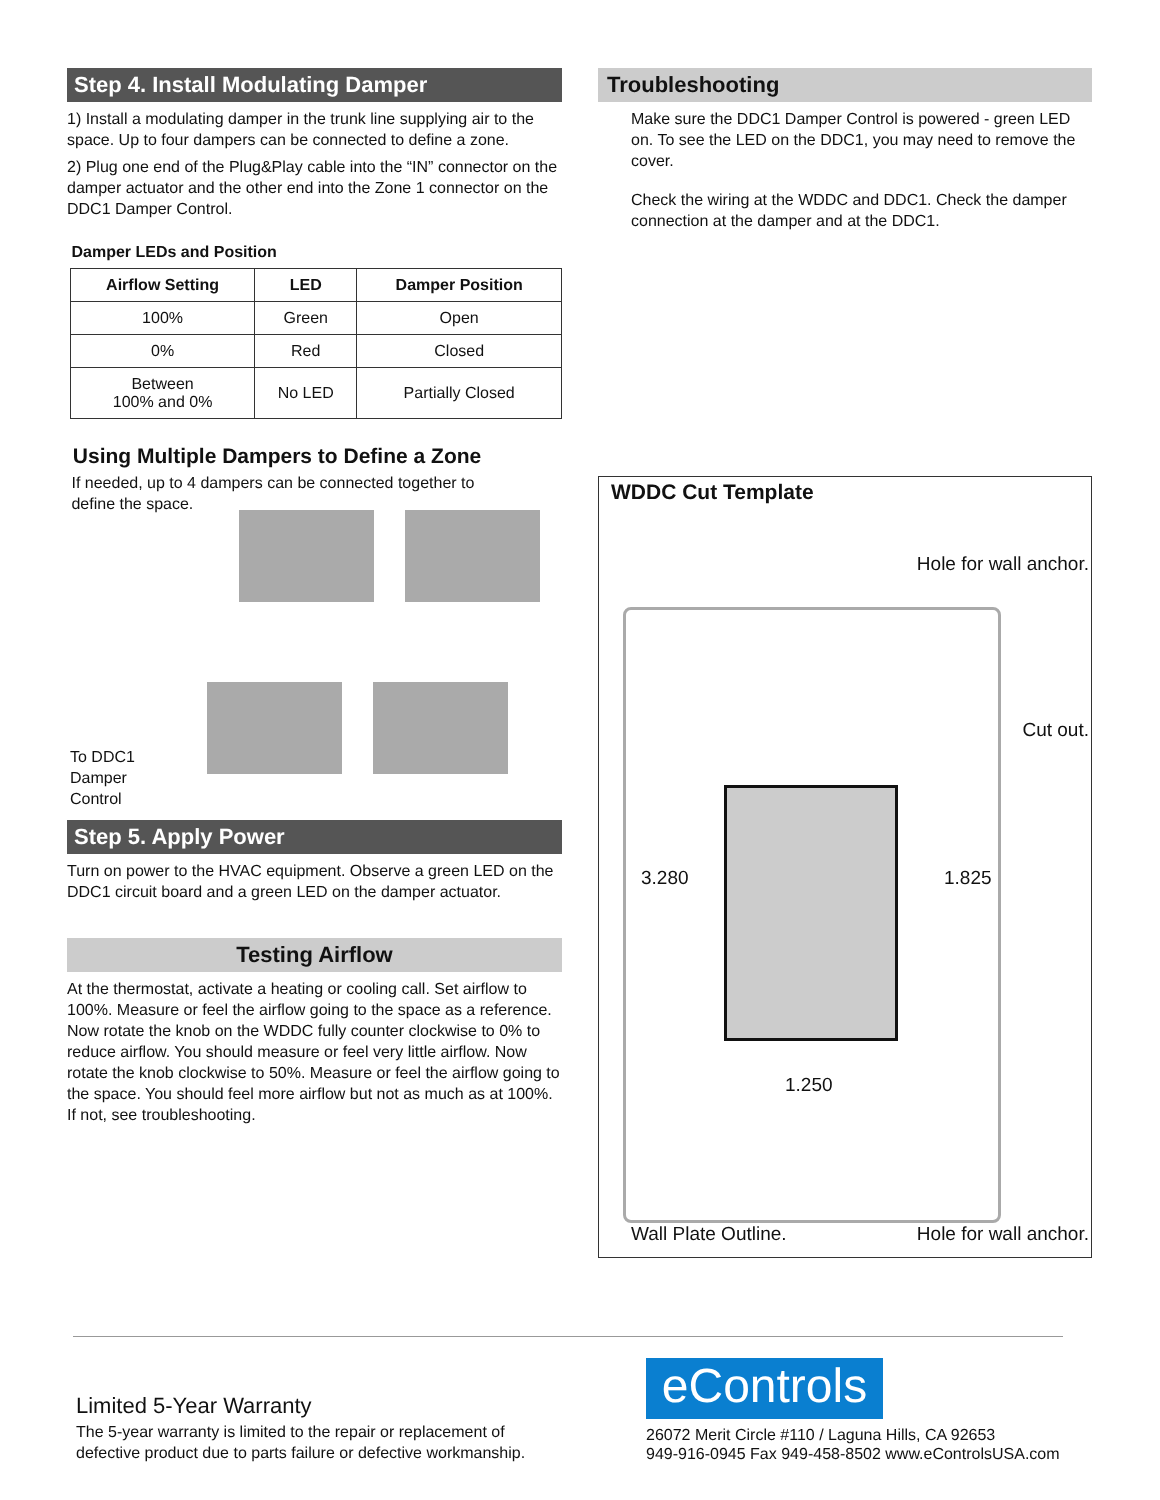Step 4. Install Modulating Damper
1) Install a modulating damper in the trunk line supplying air to the space. Up to four dampers can be connected to define a zone.
2) Plug one end of the Plug&Play cable into the “IN” connector on the damper actuator and the other end into the Zone 1 connector on the DDC1 Damper Control.
Damper LEDs and Position
| Airflow Setting | LED | Damper Position |
| --- | --- | --- |
| 100% | Green | Open |
| 0% | Red | Closed |
| Between 100% and 0% | No LED | Partially Closed |
Using Multiple Dampers to Define a Zone
If needed, up to 4 dampers can be connected together to
define the space.
To DDC1
Damper
Control
Step 5. Apply Power
Turn on power to the HVAC equipment. Observe a green LED on the DDC1 circuit board and a green LED on the damper actuator.
Testing Airflow
At the thermostat, activate a heating or cooling call. Set airflow to 100%. Measure or feel the airflow going to the space as a reference. Now rotate the knob on the WDDC fully counter clockwise to 0% to reduce airflow. You should measure or feel very little airflow. Now rotate the knob clockwise to 50%. Measure or feel the airflow going to the space. You should feel more airflow but not as much as at 100%. If not, see troubleshooting.
Troubleshooting
Make sure the DDC1 Damper Control is powered - green LED on. To see the LED on the DDC1, you may need to remove the cover.
Check the wiring at the WDDC and DDC1. Check the damper connection at the damper and at the DDC1.
WDDC Cut Template
Hole for wall anchor.
Cut out.
3.280 1.825
1.250
Wall Plate Outline. Hole for wall anchor.
Limited 5-Year Warranty
The 5-year warranty is limited to the repair or replacement of
defective product due to parts failure or defective workmanship.
eControls
26072 Merit Circle #110 / Laguna Hills, CA 92653
949-916-0945 Fax 949-458-8502 www.eControlsUSA.com